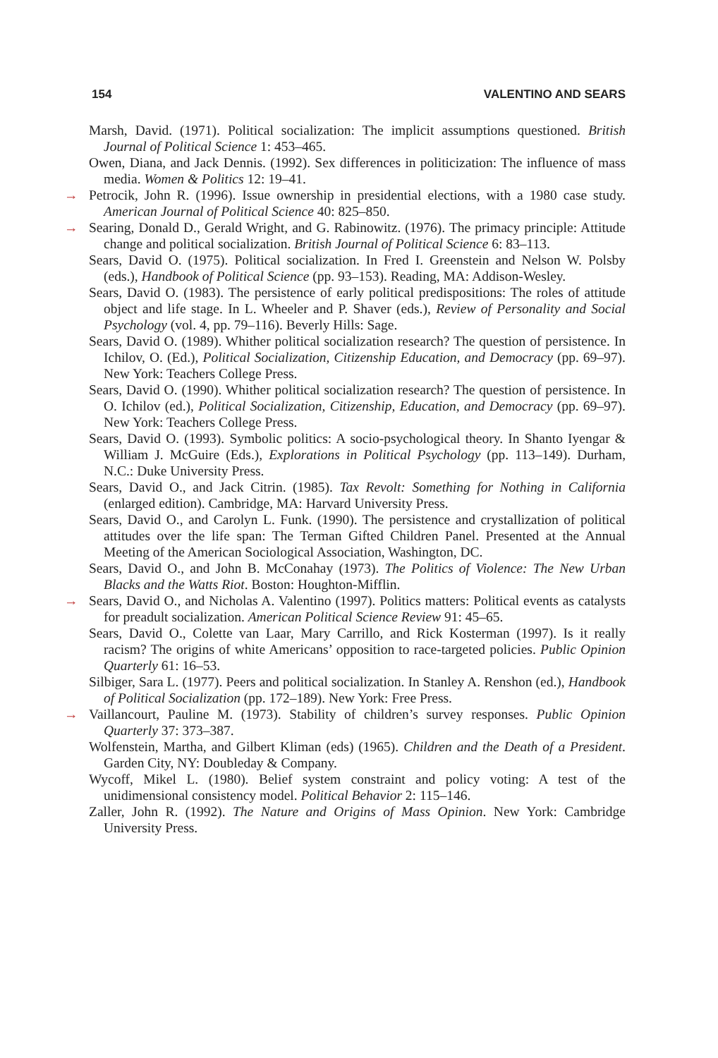154 VALENTINO AND SEARS
Marsh, David. (1971). Political socialization: The implicit assumptions questioned. British Journal of Political Science 1: 453–465.
Owen, Diana, and Jack Dennis. (1992). Sex differences in politicization: The influence of mass media. Women & Politics 12: 19–41.
→ Petrocik, John R. (1996). Issue ownership in presidential elections, with a 1980 case study. American Journal of Political Science 40: 825–850.
→ Searing, Donald D., Gerald Wright, and G. Rabinowitz. (1976). The primacy principle: Attitude change and political socialization. British Journal of Political Science 6: 83–113.
Sears, David O. (1975). Political socialization. In Fred I. Greenstein and Nelson W. Polsby (eds.), Handbook of Political Science (pp. 93–153). Reading, MA: Addison-Wesley.
Sears, David O. (1983). The persistence of early political predispositions: The roles of attitude object and life stage. In L. Wheeler and P. Shaver (eds.), Review of Personality and Social Psychology (vol. 4, pp. 79–116). Beverly Hills: Sage.
Sears, David O. (1989). Whither political socialization research? The question of persistence. In Ichilov, O. (Ed.), Political Socialization, Citizenship Education, and Democracy (pp. 69–97). New York: Teachers College Press.
Sears, David O. (1990). Whither political socialization research? The question of persistence. In O. Ichilov (ed.), Political Socialization, Citizenship, Education, and Democracy (pp. 69–97). New York: Teachers College Press.
Sears, David O. (1993). Symbolic politics: A socio-psychological theory. In Shanto Iyengar & William J. McGuire (Eds.), Explorations in Political Psychology (pp. 113–149). Durham, N.C.: Duke University Press.
Sears, David O., and Jack Citrin. (1985). Tax Revolt: Something for Nothing in California (enlarged edition). Cambridge, MA: Harvard University Press.
Sears, David O., and Carolyn L. Funk. (1990). The persistence and crystallization of political attitudes over the life span: The Terman Gifted Children Panel. Presented at the Annual Meeting of the American Sociological Association, Washington, DC.
Sears, David O., and John B. McConahay (1973). The Politics of Violence: The New Urban Blacks and the Watts Riot. Boston: Houghton-Mifflin.
→ Sears, David O., and Nicholas A. Valentino (1997). Politics matters: Political events as catalysts for preadult socialization. American Political Science Review 91: 45–65.
Sears, David O., Colette van Laar, Mary Carrillo, and Rick Kosterman (1997). Is it really racism? The origins of white Americans’ opposition to race-targeted policies. Public Opinion Quarterly 61: 16–53.
Silbiger, Sara L. (1977). Peers and political socialization. In Stanley A. Renshon (ed.), Handbook of Political Socialization (pp. 172–189). New York: Free Press.
→ Vaillancourt, Pauline M. (1973). Stability of children’s survey responses. Public Opinion Quarterly 37: 373–387.
Wolfenstein, Martha, and Gilbert Kliman (eds) (1965). Children and the Death of a President. Garden City, NY: Doubleday & Company.
Wycoff, Mikel L. (1980). Belief system constraint and policy voting: A test of the unidimensional consistency model. Political Behavior 2: 115–146.
Zaller, John R. (1992). The Nature and Origins of Mass Opinion. New York: Cambridge University Press.